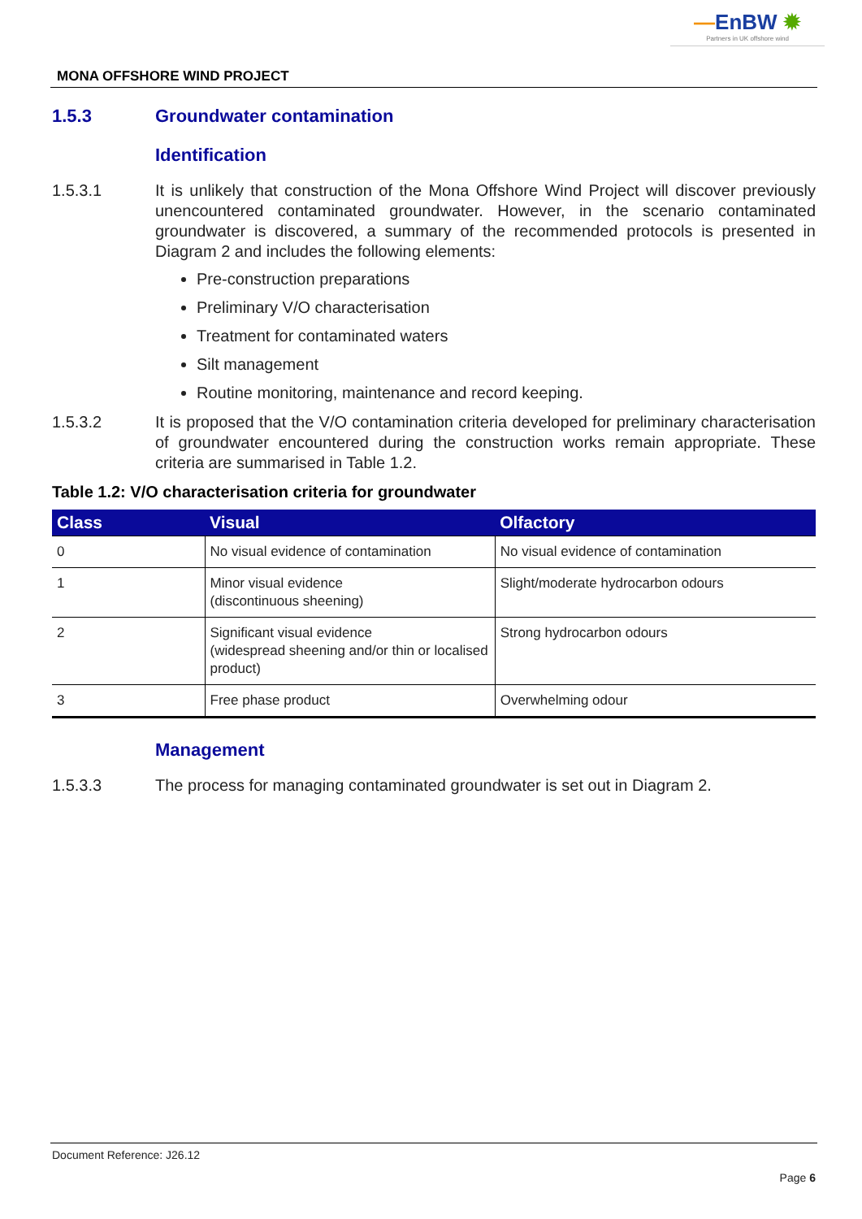—EnBW ✹
Partners in UK offshore wind
MONA OFFSHORE WIND PROJECT
1.5.3 Groundwater contamination
Identification
1.5.3.1 It is unlikely that construction of the Mona Offshore Wind Project will discover previously unencountered contaminated groundwater. However, in the scenario contaminated groundwater is discovered, a summary of the recommended protocols is presented in Diagram 2 and includes the following elements:
Pre-construction preparations
Preliminary V/O characterisation
Treatment for contaminated waters
Silt management
Routine monitoring, maintenance and record keeping.
1.5.3.2 It is proposed that the V/O contamination criteria developed for preliminary characterisation of groundwater encountered during the construction works remain appropriate. These criteria are summarised in Table 1.2.
Table 1.2: V/O characterisation criteria for groundwater
| Class | Visual | Olfactory |
| --- | --- | --- |
| 0 | No visual evidence of contamination | No visual evidence of contamination |
| 1 | Minor visual evidence (discontinuous sheening) | Slight/moderate hydrocarbon odours |
| 2 | Significant visual evidence (widespread sheening and/or thin or localised product) | Strong hydrocarbon odours |
| 3 | Free phase product | Overwhelming odour |
Management
1.5.3.3 The process for managing contaminated groundwater is set out in Diagram 2.
Document Reference: J26.12
Page 6